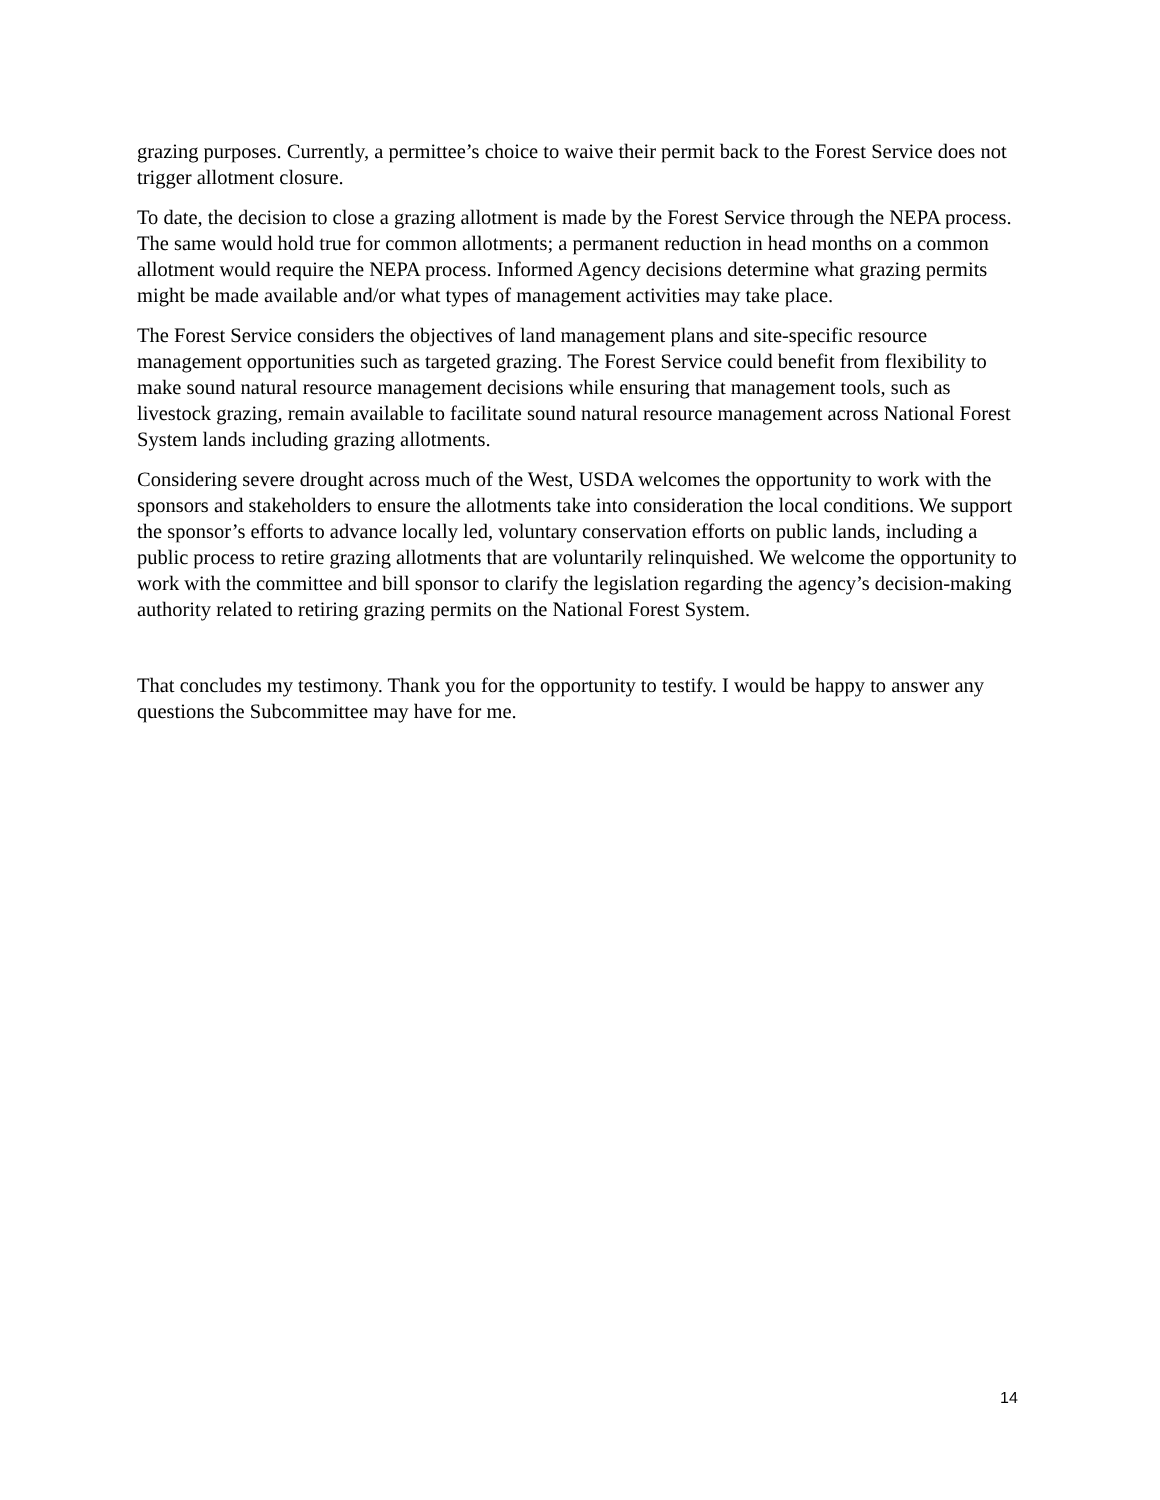grazing purposes. Currently, a permittee’s choice to waive their permit back to the Forest Service does not trigger allotment closure.
To date, the decision to close a grazing allotment is made by the Forest Service through the NEPA process. The same would hold true for common allotments; a permanent reduction in head months on a common allotment would require the NEPA process. Informed Agency decisions determine what grazing permits might be made available and/or what types of management activities may take place.
The Forest Service considers the objectives of land management plans and site-specific resource management opportunities such as targeted grazing. The Forest Service could benefit from flexibility to make sound natural resource management decisions while ensuring that management tools, such as livestock grazing, remain available to facilitate sound natural resource management across National Forest System lands including grazing allotments.
Considering severe drought across much of the West, USDA welcomes the opportunity to work with the sponsors and stakeholders to ensure the allotments take into consideration the local conditions. We support the sponsor’s efforts to advance locally led, voluntary conservation efforts on public lands, including a public process to retire grazing allotments that are voluntarily relinquished. We welcome the opportunity to work with the committee and bill sponsor to clarify the legislation regarding the agency’s decision-making authority related to retiring grazing permits on the National Forest System.
That concludes my testimony. Thank you for the opportunity to testify. I would be happy to answer any questions the Subcommittee may have for me.
14